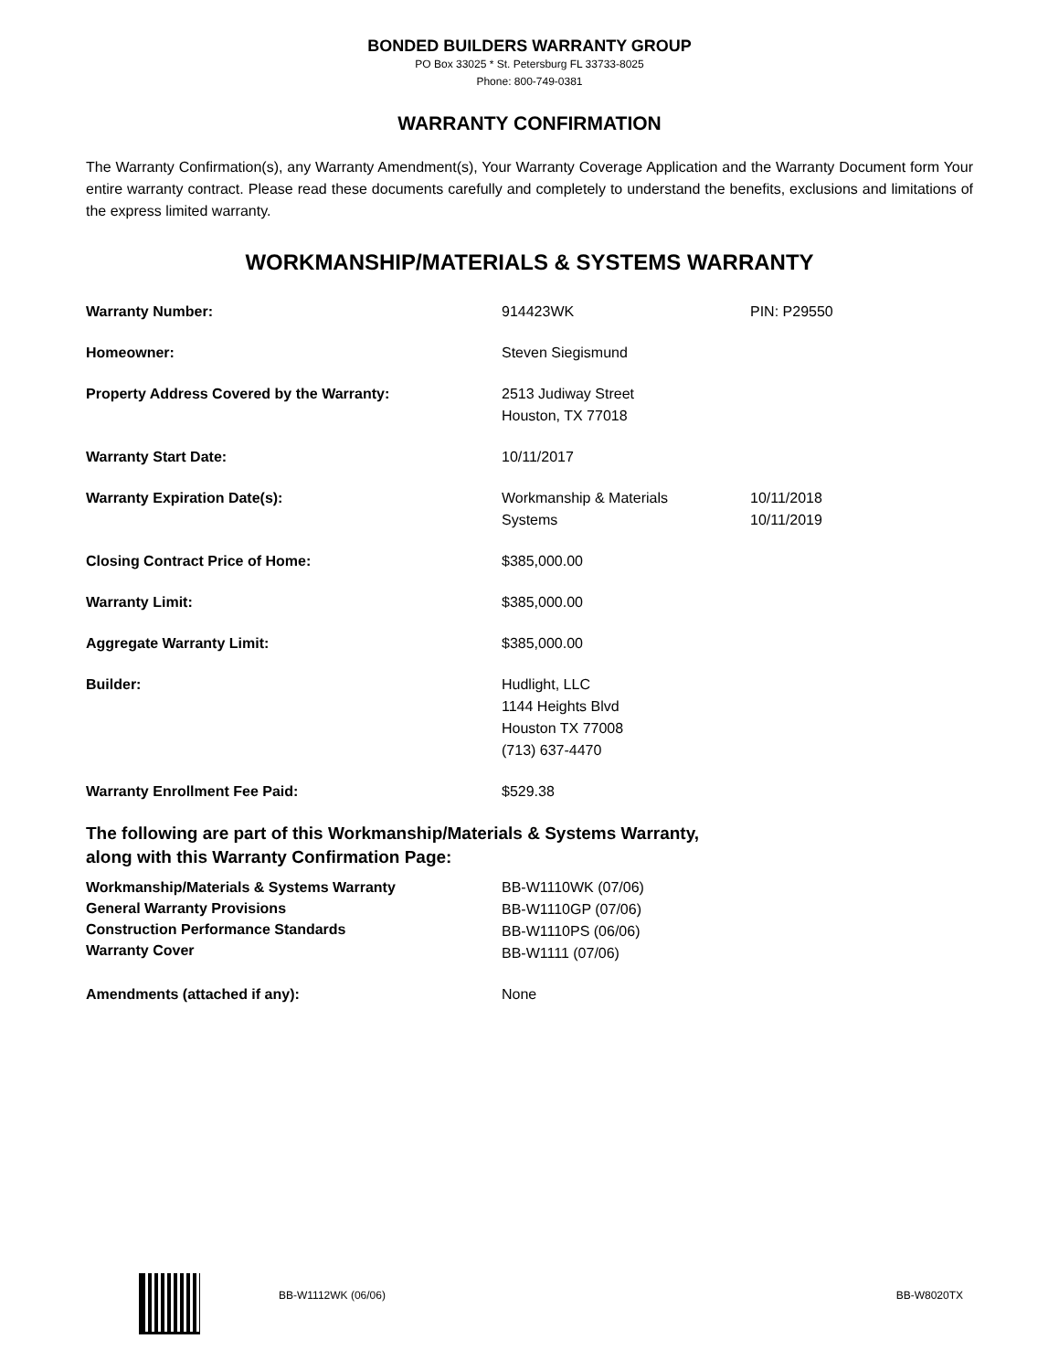BONDED BUILDERS WARRANTY GROUP
PO Box 33025 * St. Petersburg FL 33733-8025
Phone: 800-749-0381
WARRANTY CONFIRMATION
The Warranty Confirmation(s), any Warranty Amendment(s), Your Warranty Coverage Application and the Warranty Document form Your entire warranty contract. Please read these documents carefully and completely to understand the benefits, exclusions and limitations of the express limited warranty.
WORKMANSHIP/MATERIALS & SYSTEMS WARRANTY
| Warranty Number: | 914423WK | PIN: P29550 |
| Homeowner: | Steven Siegismund | |
| Property Address Covered by the Warranty: | 2513 Judiway Street Houston, TX 77018 | |
| Warranty Start Date: | 10/11/2017 | |
| Warranty Expiration Date(s): | Workmanship & Materials Systems | 10/11/2018 10/11/2019 |
| Closing Contract Price of Home: | $385,000.00 | |
| Warranty Limit: | $385,000.00 | |
| Aggregate Warranty Limit: | $385,000.00 | |
| Builder: | Hudlight, LLC 1144 Heights Blvd Houston TX 77008 (713) 637-4470 | |
| Warranty Enrollment Fee Paid: | $529.38 | |
The following are part of this Workmanship/Materials & Systems Warranty,
along with this Warranty Confirmation Page:
| Workmanship/Materials & Systems Warranty General Warranty Provisions Construction Performance Standards Warranty Cover | BB-W1110WK (07/06) BB-W1110GP (07/06) BB-W1110PS (06/06) BB-W1111 (07/06) | |
| Amendments (attached if any): | None | |
BB-W1112WK (06/06) BB-W8020TX